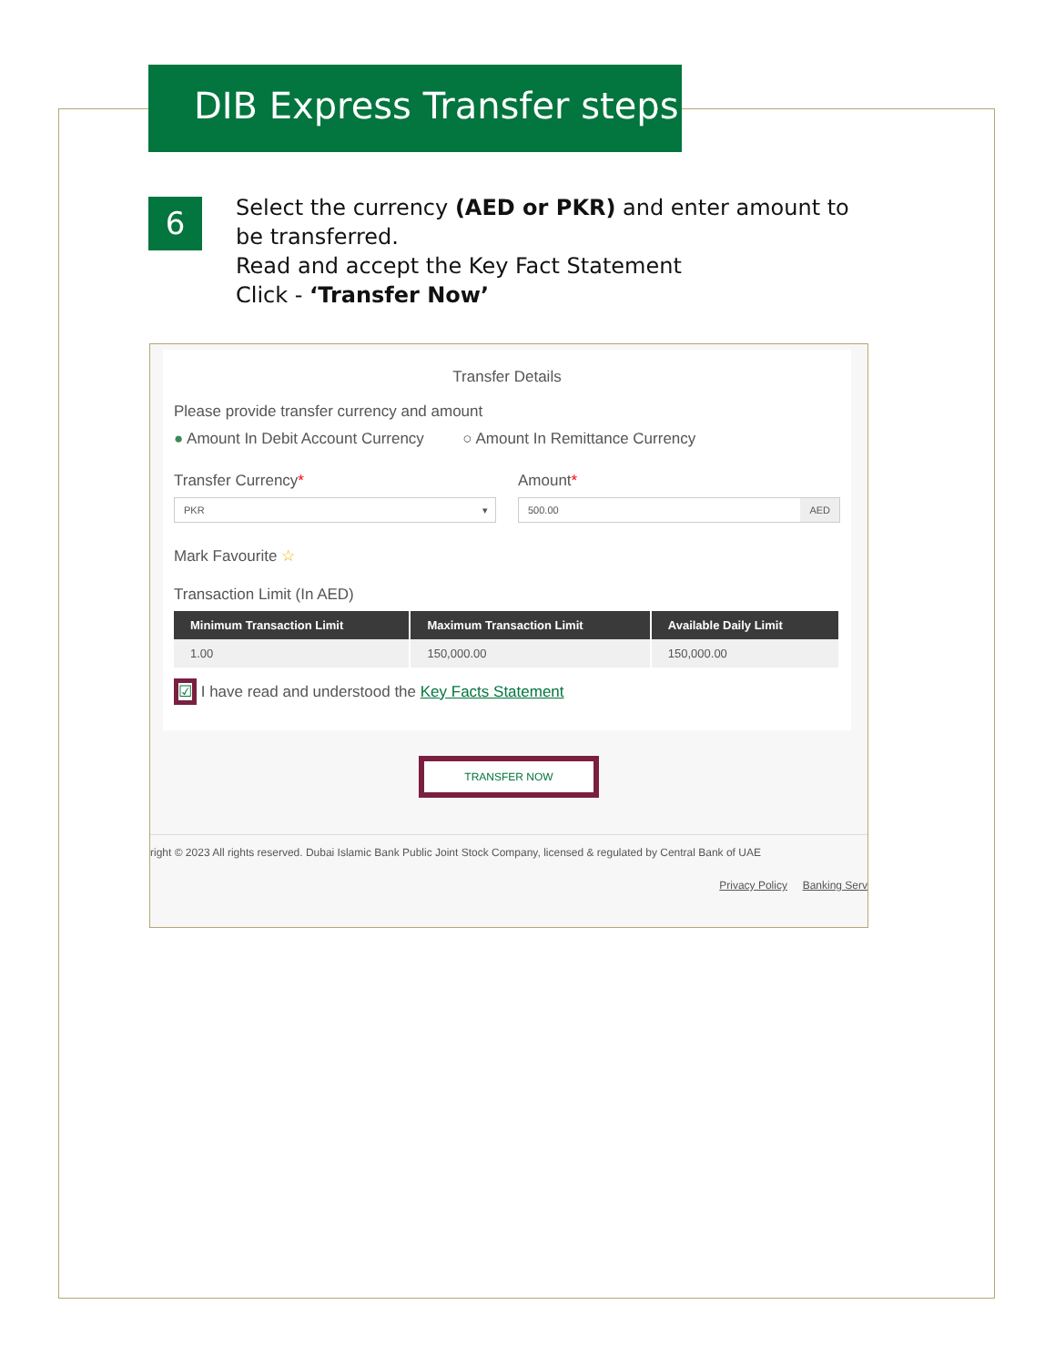DIB Express Transfer steps
6
Select the currency (AED or PKR) and enter amount to be transferred.
Read and accept the Key Fact Statement
Click - ‘Transfer Now’
Transfer Details
Please provide transfer currency and amount
● Amount In Debit Account Currency ○ Amount In Remittance Currency
Transfer Currency*
PKR ▾
Amount*
500.00 AED
Mark Favourite ☆
Transaction Limit (In AED)
| Minimum Transaction Limit | Maximum Transaction Limit | Available Daily Limit |
| --- | --- | --- |
| 1.00 | 150,000.00 | 150,000.00 |
☑ I have read and understood the Key Facts Statement
TRANSFER NOW
right © 2023 All rights reserved. Dubai Islamic Bank Public Joint Stock Company, licensed & regulated by Central Bank of UAE
Privacy Policy Banking Serv